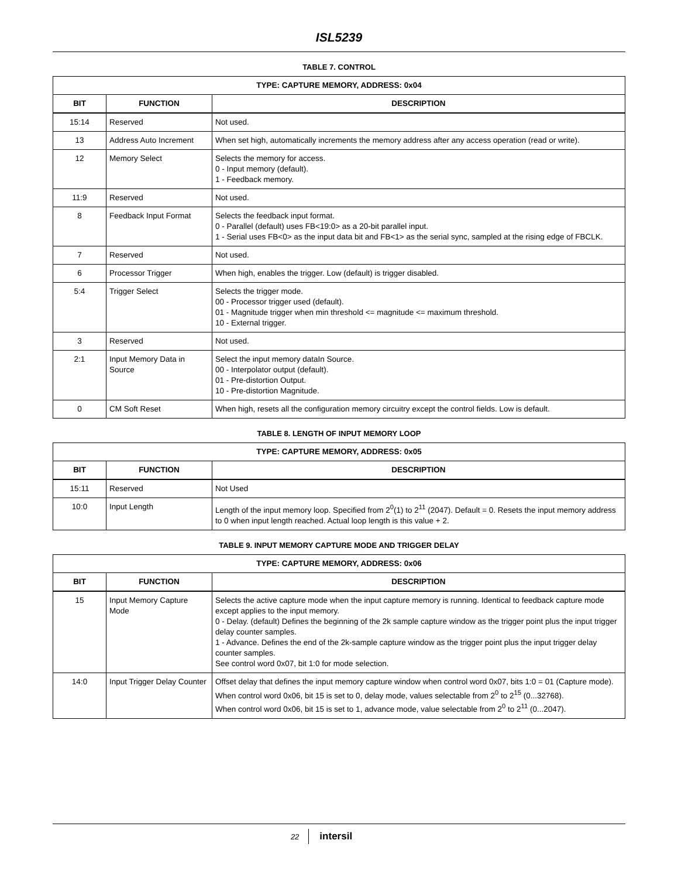ISL5239
TABLE 7. CONTROL
| TYPE: CAPTURE MEMORY, ADDRESS: 0x04 | | |
| --- | --- | --- |
| BIT | FUNCTION | DESCRIPTION |
| 15:14 | Reserved | Not used. |
| 13 | Address Auto Increment | When set high, automatically increments the memory address after any access operation (read or write). |
| 12 | Memory Select | Selects the memory for access. 0 - Input memory (default). 1 - Feedback memory. |
| 11:9 | Reserved | Not used. |
| 8 | Feedback Input Format | Selects the feedback input format. 0 - Parallel (default) uses FB<19:0> as a 20-bit parallel input. 1 - Serial uses FB<0> as the input data bit and FB<1> as the serial sync, sampled at the rising edge of FBCLK. |
| 7 | Reserved | Not used. |
| 6 | Processor Trigger | When high, enables the trigger. Low (default) is trigger disabled. |
| 5:4 | Trigger Select | Selects the trigger mode. 00 - Processor trigger used (default). 01 - Magnitude trigger when min threshold <= magnitude <= maximum threshold. 10 - External trigger. |
| 3 | Reserved | Not used. |
| 2:1 | Input Memory Data in Source | Select the input memory dataIn Source. 00 - Interpolator output (default). 01 - Pre-distortion Output. 10 - Pre-distortion Magnitude. |
| 0 | CM Soft Reset | When high, resets all the configuration memory circuitry except the control fields. Low is default. |
TABLE 8. LENGTH OF INPUT MEMORY LOOP
| TYPE: CAPTURE MEMORY, ADDRESS: 0x05 | | |
| --- | --- | --- |
| BIT | FUNCTION | DESCRIPTION |
| 15:11 | Reserved | Not Used |
| 10:0 | Input Length | Length of the input memory loop. Specified from 2<sup>0</sup>(1) to 2<sup>11</sup> (2047). Default = 0. Resets the input memory address to 0 when input length reached. Actual loop length is this value + 2. |
TABLE 9. INPUT MEMORY CAPTURE MODE AND TRIGGER DELAY
| TYPE: CAPTURE MEMORY, ADDRESS: 0x06 | | |
| --- | --- | --- |
| BIT | FUNCTION | DESCRIPTION |
| 15 | Input Memory Capture Mode | Selects the active capture mode when the input capture memory is running. Identical to feedback capture mode except applies to the input memory. 0 - Delay. (default) Defines the beginning of the 2k sample capture window as the trigger point plus the input trigger delay counter samples. 1 - Advance. Defines the end of the 2k-sample capture window as the trigger point plus the input trigger delay counter samples. See control word 0x07, bit 1:0 for mode selection. |
| 14:0 | Input Trigger Delay Counter | Offset delay that defines the input memory capture window when control word 0x07, bits 1:0 = 01 (Capture mode). When control word 0x06, bit 15 is set to 0, delay mode, values selectable from 2<sup>0</sup> to 2<sup>15</sup> (0...32768). When control word 0x06, bit 15 is set to 1, advance mode, value selectable from 2<sup>0</sup> to 2<sup>11</sup> (0...2047). |
22 intersil